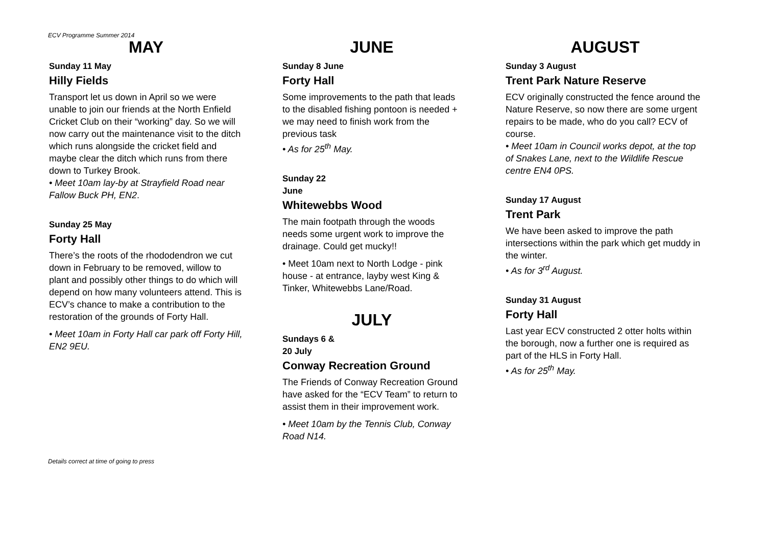ECV Programme Summer 2014
MAY
Sunday 11 May
Hilly Fields
Transport let us down in April so we were unable to join our friends at the North Enfield Cricket Club on their “working” day. So we will now carry out the maintenance visit to the ditch which runs alongside the cricket field and maybe clear the ditch which runs from there down to Turkey Brook.
• Meet 10am lay-by at Strayfield Road near Fallow Buck PH, EN2.
Sunday 25 May
Forty Hall
There’s the roots of the rhododendron we cut down in February to be removed, willow to plant and possibly other things to do which will depend on how many volunteers attend. This is ECV’s chance to make a contribution to the restoration of the grounds of Forty Hall.
• Meet 10am in Forty Hall car park off Forty Hill, EN2 9EU.
JUNE
Sunday 8 June
Forty Hall
Some improvements to the path that leads to the disabled fishing pontoon is needed + we may need to finish work from the previous task
• As for 25<sup>th</sup> May.
Sunday 22
June
Whitewebbs Wood
The main footpath through the woods needs some urgent work to improve the drainage. Could get mucky!!
• Meet 10am next to North Lodge - pink house - at entrance, layby west King & Tinker, Whitewebbs Lane/Road.
JULY
Sundays 6 &
20 July
Conway Recreation Ground
The Friends of Conway Recreation Ground have asked for the “ECV Team” to return to assist them in their improvement work.
• Meet 10am by the Tennis Club, Conway Road N14.
AUGUST
Sunday 3 August
Trent Park Nature Reserve
ECV originally constructed the fence around the Nature Reserve, so now there are some urgent repairs to be made, who do you call? ECV of course.
• Meet 10am in Council works depot, at the top of Snakes Lane, next to the Wildlife Rescue centre EN4 0PS.
Sunday 17 August
Trent Park
We have been asked to improve the path intersections within the park which get muddy in the winter.
• As for 3<sup>rd</sup> August.
Sunday 31 August
Forty Hall
Last year ECV constructed 2 otter holts within the borough, now a further one is required as part of the HLS in Forty Hall.
• As for 25<sup>th</sup> May.
Details correct at time of going to press